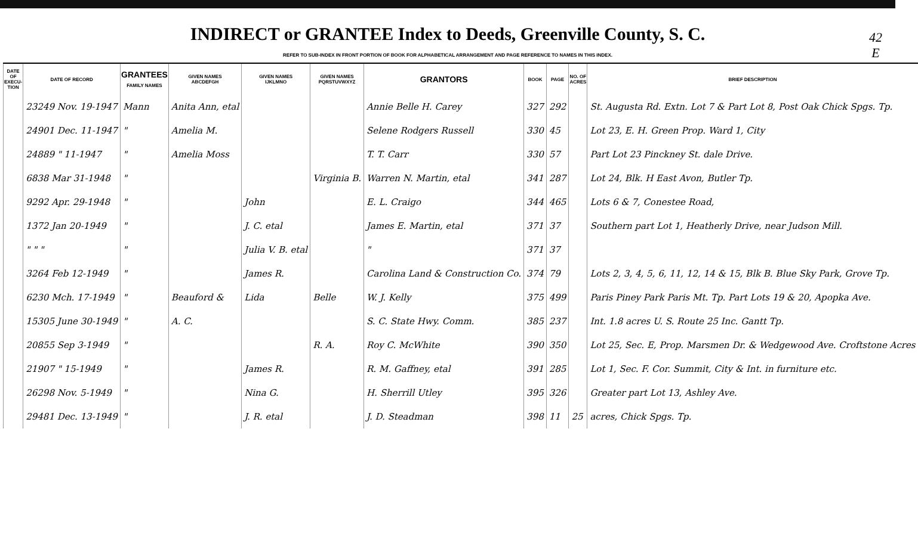INDIRECT or GRANTEE Index to Deeds, Greenville County, S. C.
42
E
REFER TO SUB-INDEX IN FRONT PORTION OF BOOK FOR ALPHABETICAL ARRANGEMENT AND PAGE REFERENCE TO NAMES IN THIS INDEX.
| DATE OF EXECU-TION | DATE OF RECORD | GRANTEES FAMILY NAMES | GIVEN NAMES ABCDEFGH | GIVEN NAMES IJKLMNO | GIVEN NAMES PQRSTUVWXYZ | GRANTORS | BOOK | PAGE | NO. OF ACRES | BRIEF DESCRIPTION |
| --- | --- | --- | --- | --- | --- | --- | --- | --- | --- | --- |
| | 23249 Nov. 19-1947 | Mann | Anita Ann, etal | | | Annie Belle H. Carey | 327 | 292 | | St. Augusta Rd. Extn. Lot 7 & Part Lot 8, Post Oak Chick Spgs. Tp. |
| | 24901 Dec. 11-1947 | " | Amelia M. | | | Selene Rodgers Russell | 330 | 45 | | Lot 23, E. H. Green Prop. Ward 1, City |
| | 24889 " 11-1947 | " | Amelia Moss | | | T. T. Carr | 330 | 57 | | Part Lot 23 Pinckney St. dale Drive. |
| | 6838 Mar 31-1948 | " | | | Virginia B. | Warren N. Martin, etal | 341 | 287 | | Lot 24, Blk. H East Avon, Butler Tp. |
| | 9292 Apr. 29-1948 | " | | John | | E. L. Craigo | 344 | 465 | | Lots 6 & 7, Conestee Road, |
| | 1372 Jan 20-1949 | " | | J. C. etal | | James E. Martin, etal | 371 | 37 | | Southern part Lot 1, Heatherly Drive, near Judson Mill. |
| | " " " | " | | Julia V. B. etal | | " | 371 | 37 | | |
| | 3264 Feb 12-1949 | " | | James R. | | Carolina Land & Construction Co. | 374 | 79 | | Lots 2, 3, 4, 5, 6, 11, 12, 14 & 15, Blk B. Blue Sky Park, Grove Tp. |
| | 6230 Mch. 17-1949 | " | Beauford & | Lida | Belle | W. J. Kelly | 375 | 499 | | Paris Piney Park Paris Mt. Tp. Part Lots 19 & 20, Apopka Ave. |
| | 15305 June 30-1949 | " | A. C. | | | S. C. State Hwy. Comm. | 385 | 237 | | Int. 1.8 acres U. S. Route 25 Inc. Gantt Tp. |
| | 20855 Sep 3-1949 | " | | | R. A. | Roy C. McWhite | 390 | 350 | | Lot 25, Sec. E, Prop. Marsmen Dr. & Wedgewood Ave. Croftstone Acres |
| | 21907 " 15-1949 | " | | James R. | | R. M. Gaffney, etal | 391 | 285 | | Lot 1, Sec. F. Cor. Summit, City & Int. in furniture etc. |
| | 26298 Nov. 5-1949 | " | | Nina G. | | H. Sherrill Utley | 395 | 326 | | Greater part Lot 13, Ashley Ave. |
| | 29481 Dec. 13-1949 | " | | J. R. etal | | J. D. Steadman | 398 | 11 | 25 | acres, Chick Spgs. Tp. |